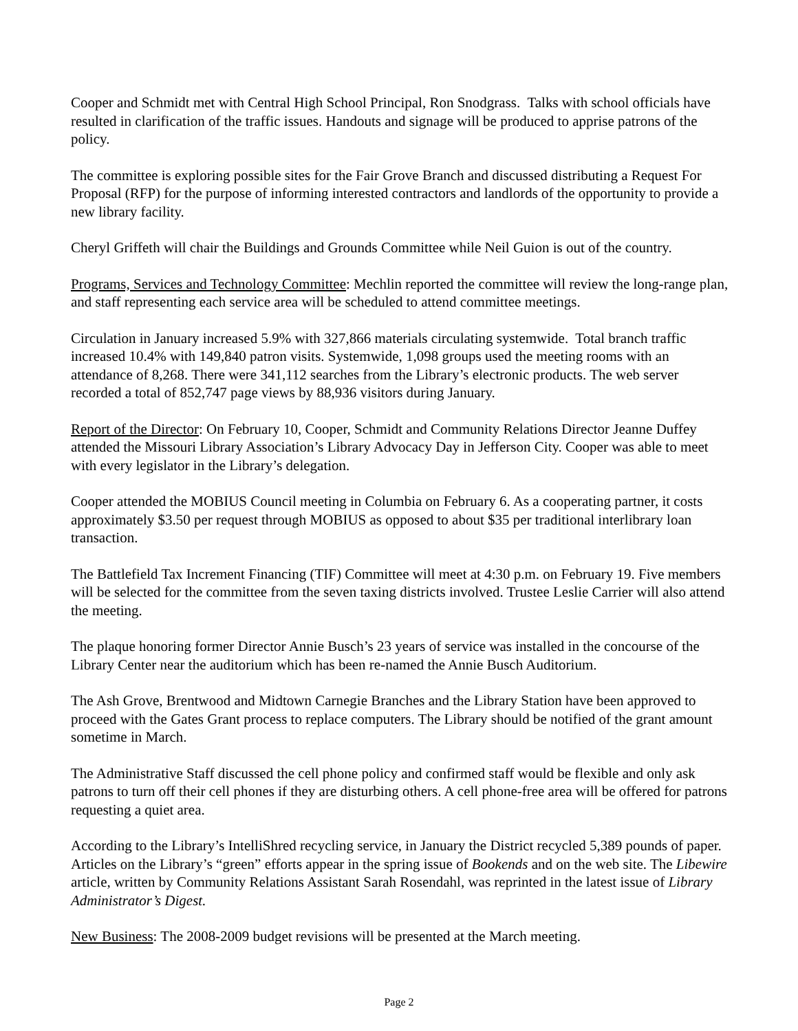Cooper and Schmidt met with Central High School Principal, Ron Snodgrass. Talks with school officials have resulted in clarification of the traffic issues. Handouts and signage will be produced to apprise patrons of the policy.
The committee is exploring possible sites for the Fair Grove Branch and discussed distributing a Request For Proposal (RFP) for the purpose of informing interested contractors and landlords of the opportunity to provide a new library facility.
Cheryl Griffeth will chair the Buildings and Grounds Committee while Neil Guion is out of the country.
Programs, Services and Technology Committee: Mechlin reported the committee will review the long-range plan, and staff representing each service area will be scheduled to attend committee meetings.
Circulation in January increased 5.9% with 327,866 materials circulating systemwide. Total branch traffic increased 10.4% with 149,840 patron visits. Systemwide, 1,098 groups used the meeting rooms with an attendance of 8,268. There were 341,112 searches from the Library’s electronic products. The web server recorded a total of 852,747 page views by 88,936 visitors during January.
Report of the Director: On February 10, Cooper, Schmidt and Community Relations Director Jeanne Duffey attended the Missouri Library Association’s Library Advocacy Day in Jefferson City. Cooper was able to meet with every legislator in the Library’s delegation.
Cooper attended the MOBIUS Council meeting in Columbia on February 6. As a cooperating partner, it costs approximately $3.50 per request through MOBIUS as opposed to about $35 per traditional interlibrary loan transaction.
The Battlefield Tax Increment Financing (TIF) Committee will meet at 4:30 p.m. on February 19. Five members will be selected for the committee from the seven taxing districts involved. Trustee Leslie Carrier will also attend the meeting.
The plaque honoring former Director Annie Busch’s 23 years of service was installed in the concourse of the Library Center near the auditorium which has been re-named the Annie Busch Auditorium.
The Ash Grove, Brentwood and Midtown Carnegie Branches and the Library Station have been approved to proceed with the Gates Grant process to replace computers. The Library should be notified of the grant amount sometime in March.
The Administrative Staff discussed the cell phone policy and confirmed staff would be flexible and only ask patrons to turn off their cell phones if they are disturbing others. A cell phone-free area will be offered for patrons requesting a quiet area.
According to the Library’s IntelliShred recycling service, in January the District recycled 5,389 pounds of paper. Articles on the Library’s “green” efforts appear in the spring issue of Bookends and on the web site. The Libewire article, written by Community Relations Assistant Sarah Rosendahl, was reprinted in the latest issue of Library Administrator’s Digest.
New Business: The 2008-2009 budget revisions will be presented at the March meeting.
Page 2